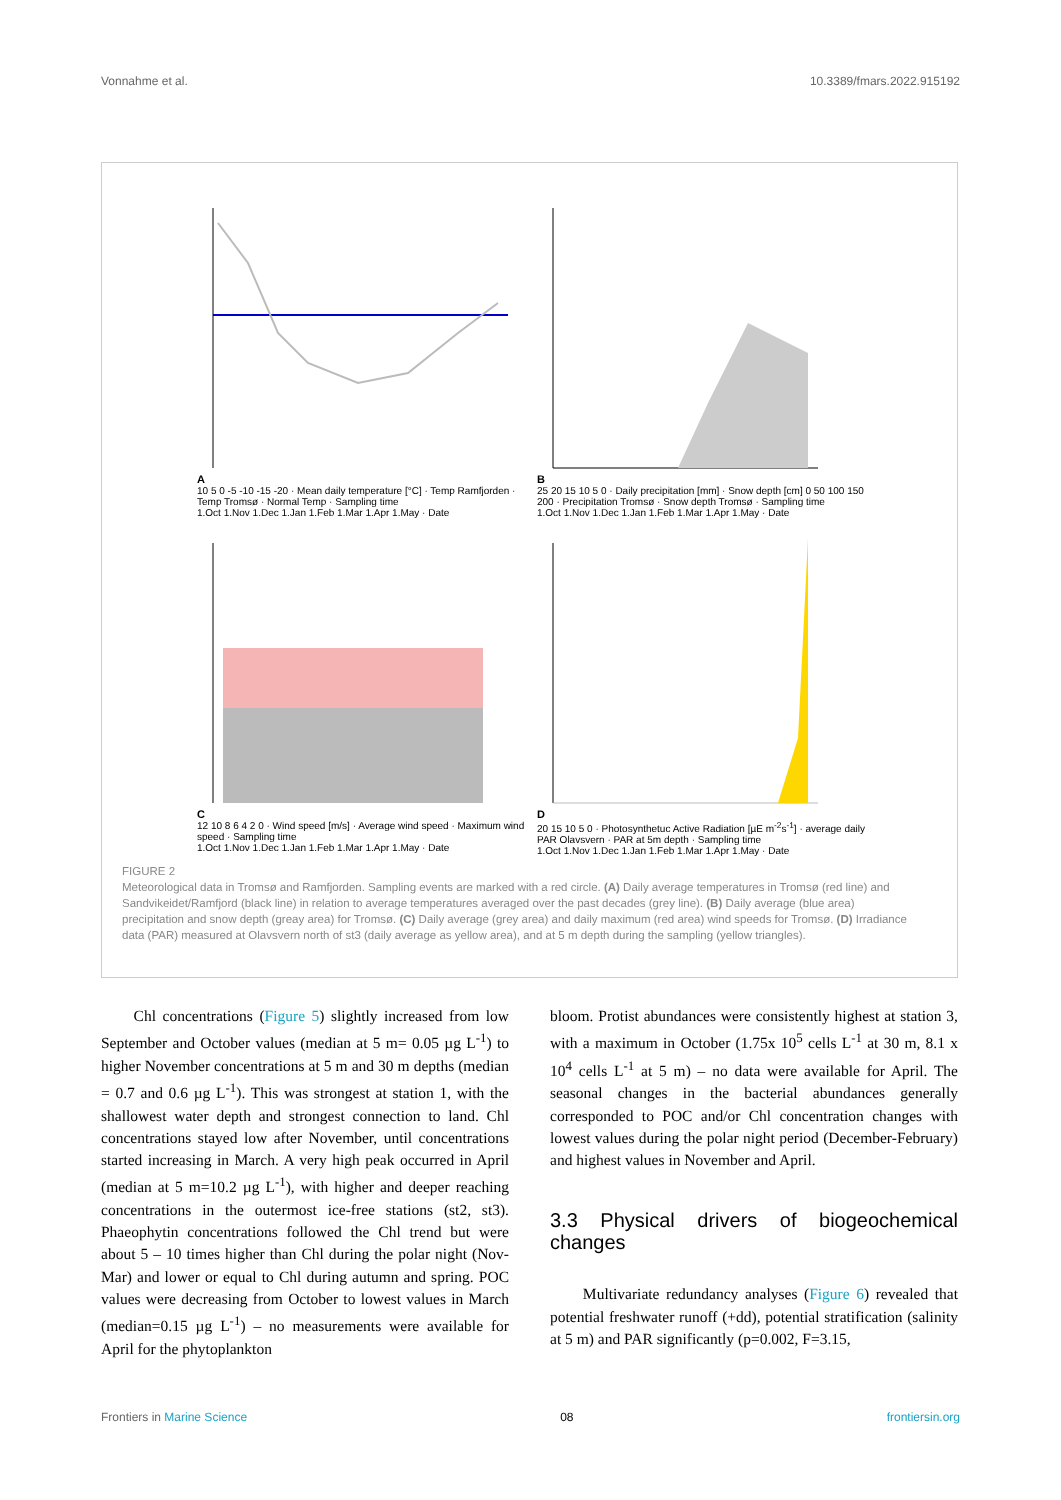Vonnahme et al. 10.3389/fmars.2022.915192
A
10 5 0 -5 -10 -15 -20 · Mean daily temperature [°C] · Temp Ramfjorden · Temp Tromsø · Normal Temp · Sampling time
1.Oct 1.Nov 1.Dec 1.Jan 1.Feb 1.Mar 1.Apr 1.May · Date
B
25 20 15 10 5 0 · Daily precipitation [mm] · Snow depth [cm] 0 50 100 150 200 · Precipitation Tromsø · Snow depth Tromsø · Sampling time
1.Oct 1.Nov 1.Dec 1.Jan 1.Feb 1.Mar 1.Apr 1.May · Date
C
12 10 8 6 4 2 0 · Wind speed [m/s] · Average wind speed · Maximum wind speed · Sampling time
1.Oct 1.Nov 1.Dec 1.Jan 1.Feb 1.Mar 1.Apr 1.May · Date
D
20 15 10 5 0 · Photosynthetuc Active Radiation [µE m<sup>-2</sup>s<sup>-1</sup>] · average daily PAR Olavsvern · PAR at 5m depth · Sampling time
1.Oct 1.Nov 1.Dec 1.Jan 1.Feb 1.Mar 1.Apr 1.May · Date
FIGURE 2
Meteorological data in Tromsø and Ramfjorden. Sampling events are marked with a red circle. (A) Daily average temperatures in Tromsø (red line) and Sandvikeidet/Ramfjord (black line) in relation to average temperatures averaged over the past decades (grey line). (B) Daily average (blue area) precipitation and snow depth (greay area) for Tromsø. (C) Daily average (grey area) and daily maximum (red area) wind speeds for Tromsø. (D) Irradiance data (PAR) measured at Olavsvern north of st3 (daily average as yellow area), and at 5 m depth during the sampling (yellow triangles).
Chl concentrations (Figure 5) slightly increased from low September and October values (median at 5 m= 0.05 µg L<sup>-1</sup>) to higher November concentrations at 5 m and 30 m depths (median = 0.7 and 0.6 µg L<sup>-1</sup>). This was strongest at station 1, with the shallowest water depth and strongest connection to land. Chl concentrations stayed low after November, until concentrations started increasing in March. A very high peak occurred in April (median at 5 m=10.2 µg L<sup>-1</sup>), with higher and deeper reaching concentrations in the outermost ice-free stations (st2, st3). Phaeophytin concentrations followed the Chl trend but were about 5 – 10 times higher than Chl during the polar night (Nov-Mar) and lower or equal to Chl during autumn and spring. POC values were decreasing from October to lowest values in March (median=0.15 µg L<sup>-1</sup>) – no measurements were available for April for the phytoplankton
bloom. Protist abundances were consistently highest at station 3, with a maximum in October (1.75x 10<sup>5</sup> cells L<sup>-1</sup> at 30 m, 8.1 x 10<sup>4</sup> cells L<sup>-1</sup> at 5 m) – no data were available for April. The seasonal changes in the bacterial abundances generally corresponded to POC and/or Chl concentration changes with lowest values during the polar night period (December-February) and highest values in November and April.
3.3 Physical drivers of biogeochemical changes
Multivariate redundancy analyses (Figure 6) revealed that potential freshwater runoff (+dd), potential stratification (salinity at 5 m) and PAR significantly (p=0.002, F=3.15,
Frontiers in Marine Science 08 frontiersin.org